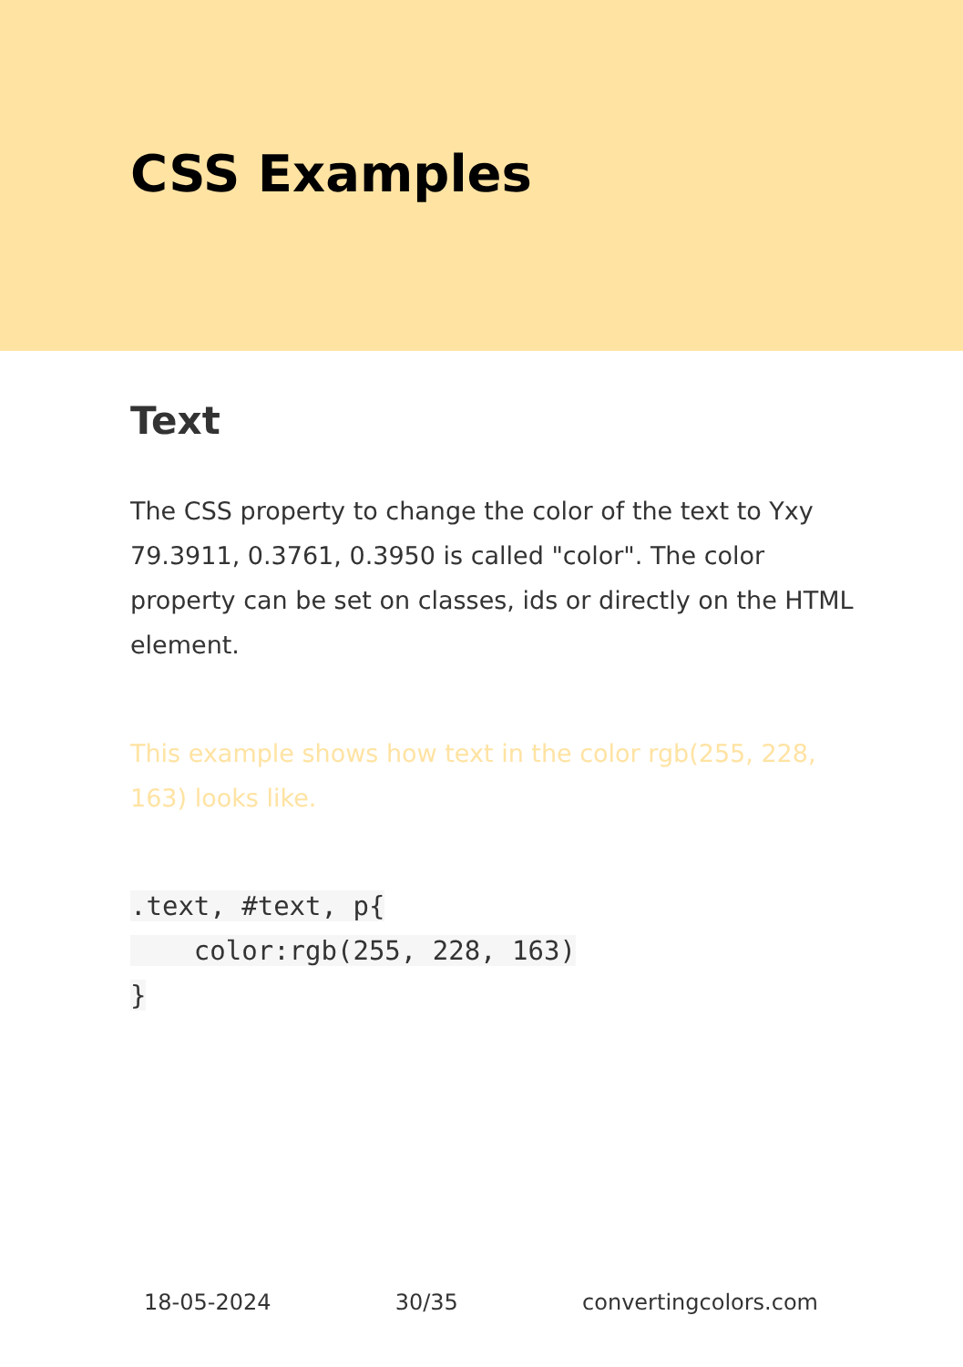CSS Examples
Text
The CSS property to change the color of the text to Yxy 79.3911, 0.3761, 0.3950 is called "color". The color property can be set on classes, ids or directly on the HTML element.
This example shows how text in the color rgb(255, 228, 163) looks like.
.text, #text, p{
    color:rgb(255, 228, 163)
}
18-05-2024 30/35 convertingcolors.com